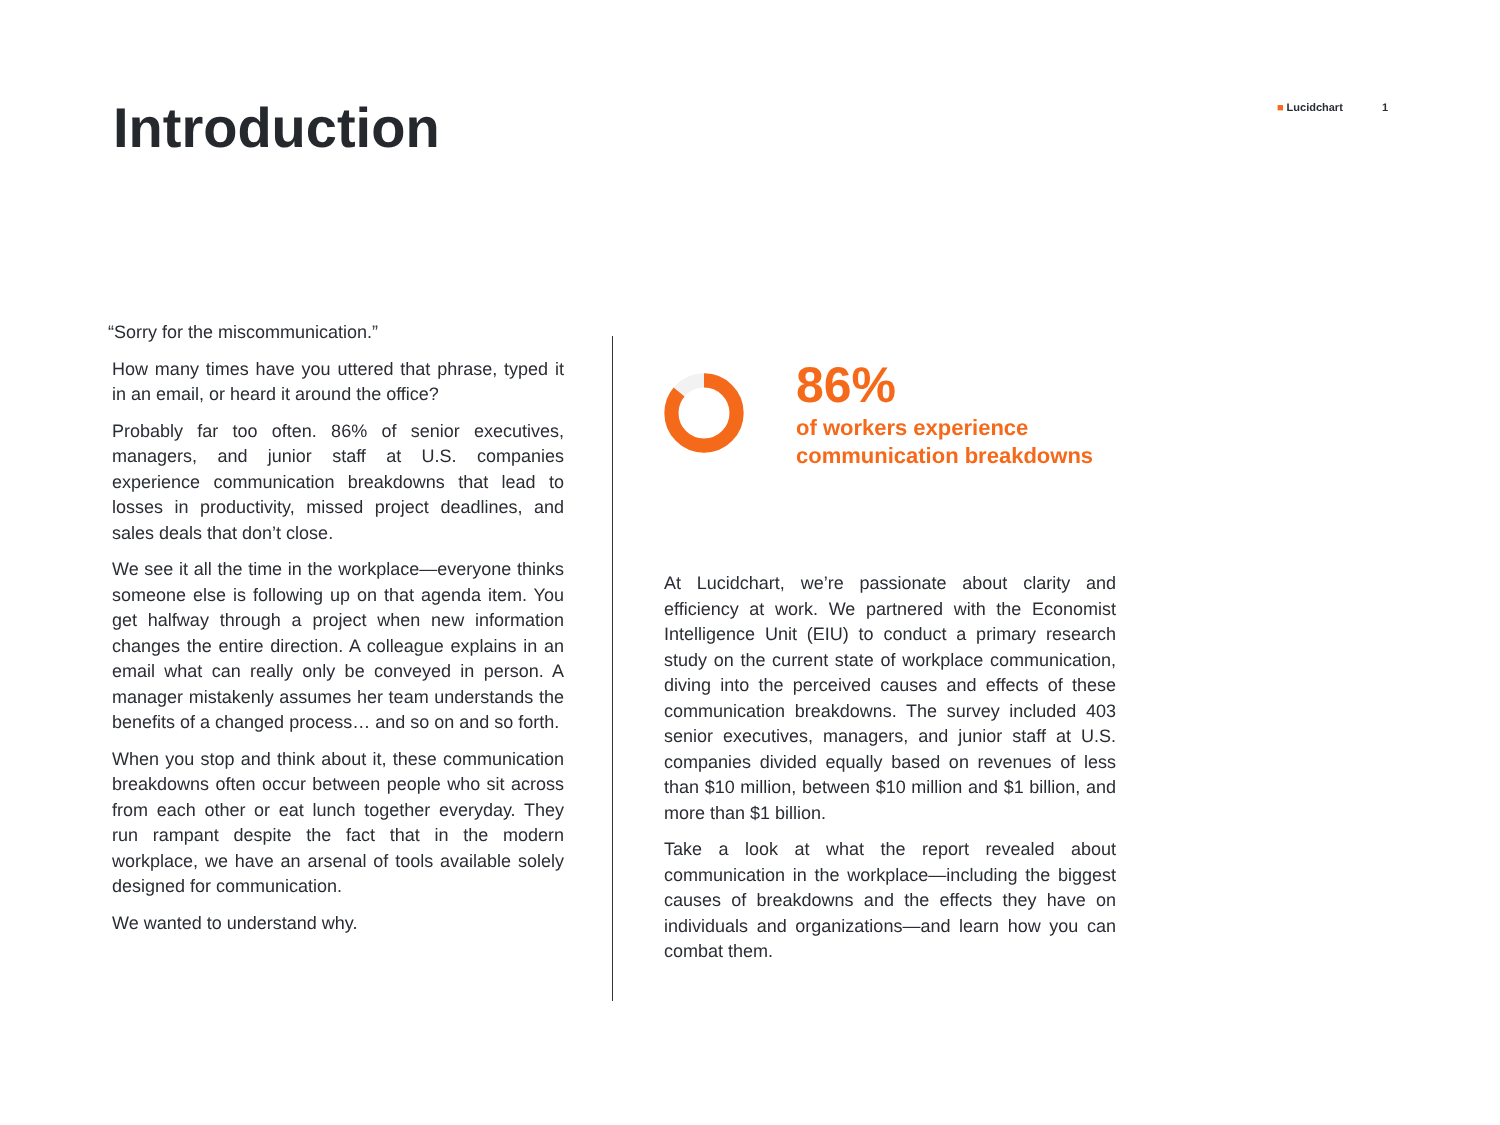Introduction
■ Lucidchart 1
“Sorry for the miscommunication.”
How many times have you uttered that phrase, typed it in an email, or heard it around the office?
Probably far too often. 86% of senior executives, managers, and junior staff at U.S. companies experience communication breakdowns that lead to losses in productivity, missed project deadlines, and sales deals that don’t close.
We see it all the time in the workplace—everyone thinks someone else is following up on that agenda item. You get halfway through a project when new information changes the entire direction. A colleague explains in an email what can really only be conveyed in person. A manager mistakenly assumes her team understands the benefits of a changed process… and so on and so forth.
When you stop and think about it, these communication breakdowns often occur between people who sit across from each other or eat lunch together everyday. They run rampant despite the fact that in the modern workplace, we have an arsenal of tools available solely designed for communication.
We wanted to understand why.
86%
of workers experience communication breakdowns
At Lucidchart, we’re passionate about clarity and efficiency at work. We partnered with the Economist Intelligence Unit (EIU) to conduct a primary research study on the current state of workplace communication, diving into the perceived causes and effects of these communication breakdowns. The survey included 403 senior executives, managers, and junior staff at U.S. companies divided equally based on revenues of less than $10 million, between $10 million and $1 billion, and more than $1 billion.
Take a look at what the report revealed about communication in the workplace—including the biggest causes of breakdowns and the effects they have on individuals and organizations—and learn how you can combat them.